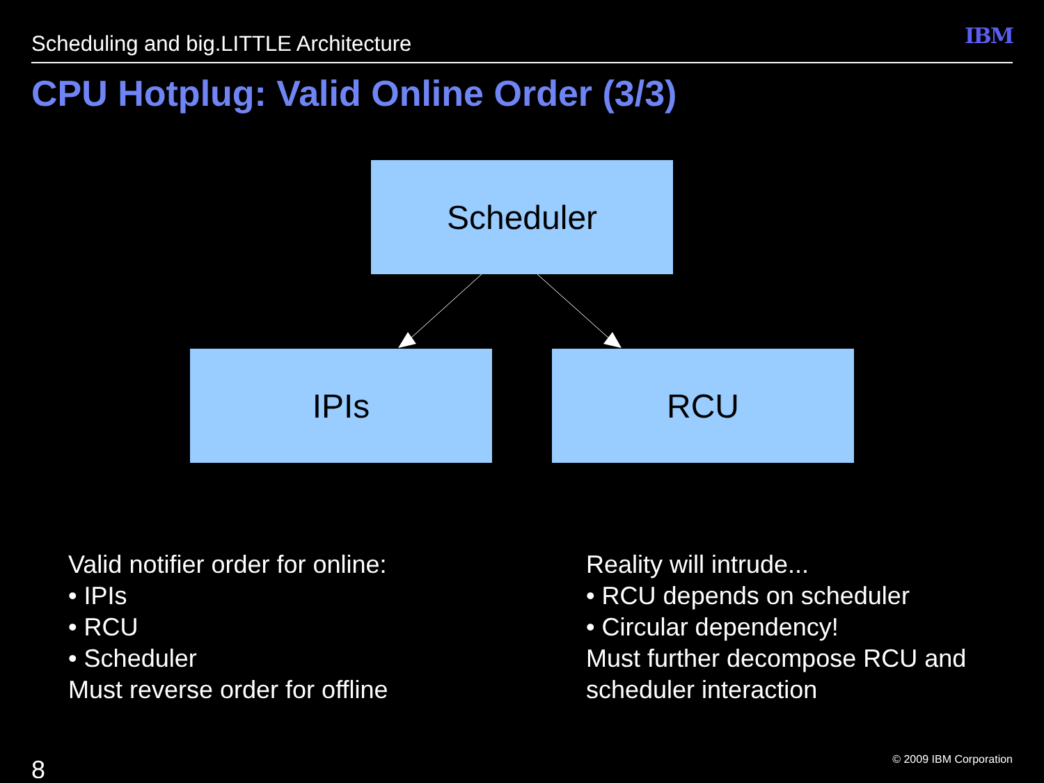Scheduling and big.LITTLE Architecture IBM
CPU Hotplug: Valid Online Order (3/3)
Scheduler
IPIs RCU
Valid notifier order for online:
• IPIs
• RCU
• Scheduler
Must reverse order for offline
Reality will intrude...
• RCU depends on scheduler
• Circular dependency!
Must further decompose RCU and
scheduler interaction
8 © 2009 IBM Corporation